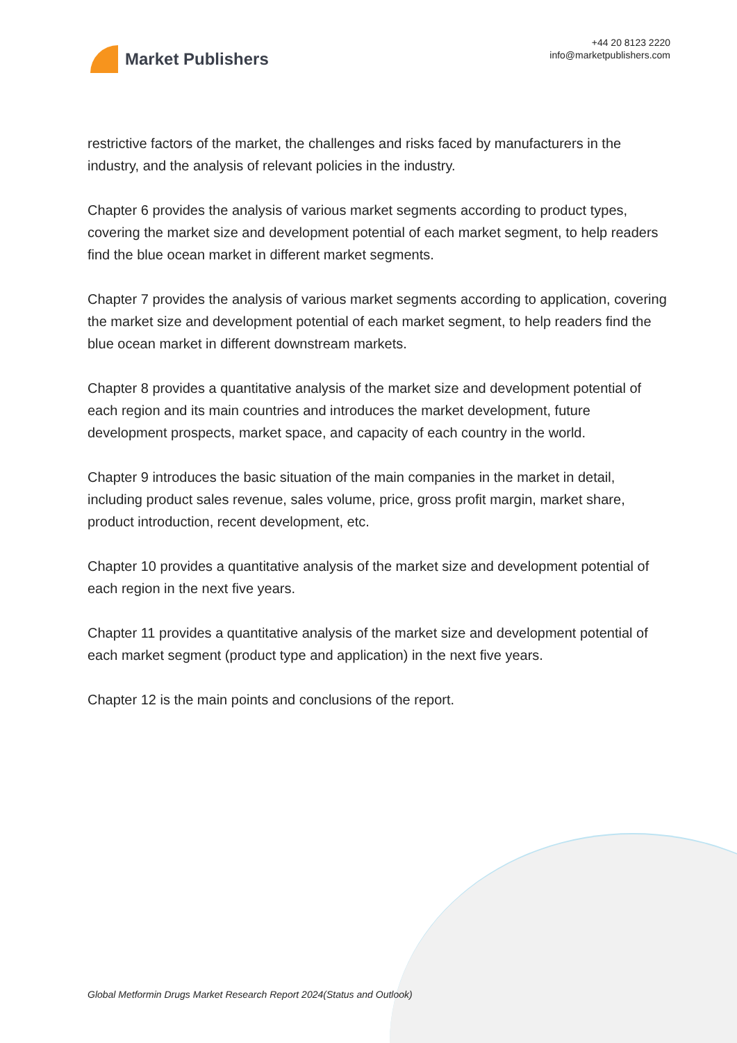Market Publishers
+44 20 8123 2220
info@marketpublishers.com
restrictive factors of the market, the challenges and risks faced by manufacturers in the industry, and the analysis of relevant policies in the industry.
Chapter 6 provides the analysis of various market segments according to product types, covering the market size and development potential of each market segment, to help readers find the blue ocean market in different market segments.
Chapter 7 provides the analysis of various market segments according to application, covering the market size and development potential of each market segment, to help readers find the blue ocean market in different downstream markets.
Chapter 8 provides a quantitative analysis of the market size and development potential of each region and its main countries and introduces the market development, future development prospects, market space, and capacity of each country in the world.
Chapter 9 introduces the basic situation of the main companies in the market in detail, including product sales revenue, sales volume, price, gross profit margin, market share, product introduction, recent development, etc.
Chapter 10 provides a quantitative analysis of the market size and development potential of each region in the next five years.
Chapter 11 provides a quantitative analysis of the market size and development potential of each market segment (product type and application) in the next five years.
Chapter 12 is the main points and conclusions of the report.
Global Metformin Drugs Market Research Report 2024(Status and Outlook)